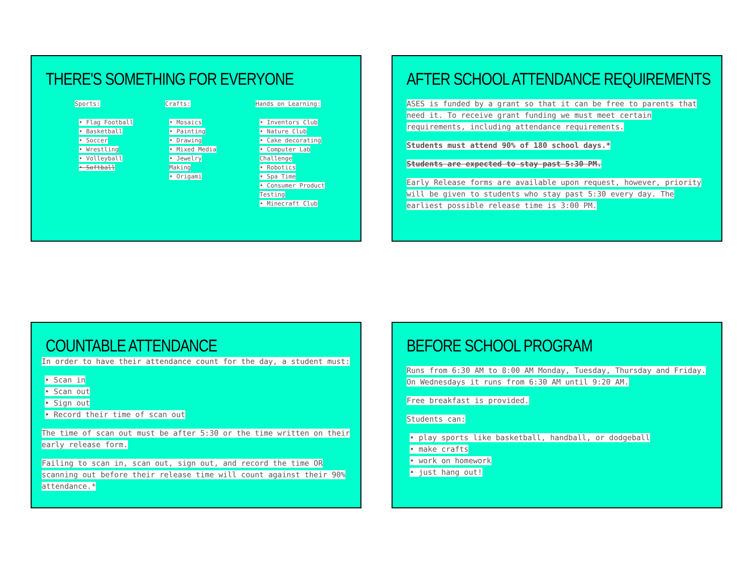THERE'S SOMETHING FOR EVERYONE
Sports:
• Flag Football
• Basketball
• Soccer
• Wrestling
• Volleyball
• Softball
Crafts:
• Mosaics
• Painting
• Drawing
• Mixed Media
• Jewelry Making
• Origami
Hands on Learning:
• Inventors Club
• Nature Club
• Cake decorating
• Computer Lab Challenge
• Robotics
• Spa Time
• Consumer Product Testing
• Minecraft Club
AFTER SCHOOL ATTENDANCE REQUIREMENTS
ASES is funded by a grant so that it can be free to parents that need it. To receive grant funding we must meet certain requirements, including attendance requirements.
Students must attend 90% of 180 school days.*
Students are expected to stay past 5:30 PM.
Early Release forms are available upon request, however, priority will be given to students who stay past 5:30 every day. The earliest possible release time is 3:00 PM.
COUNTABLE ATTENDANCE
In order to have their attendance count for the day, a student must:
• Scan in
• Scan out
• Sign out
• Record their time of scan out
The time of scan out must be after 5:30 or the time written on their early release form.
Failing to scan in, scan out, sign out, and record the time OR scanning out before their release time will count against their 90% attendance.*
BEFORE SCHOOL PROGRAM
Runs from 6:30 AM to 8:00 AM Monday, Tuesday, Thursday and Friday. On Wednesdays it runs from 6:30 AM until 9:20 AM.
Free breakfast is provided.
Students can:
• play sports like basketball, handball, or dodgeball
• make crafts
• work on homework
• just hang out!